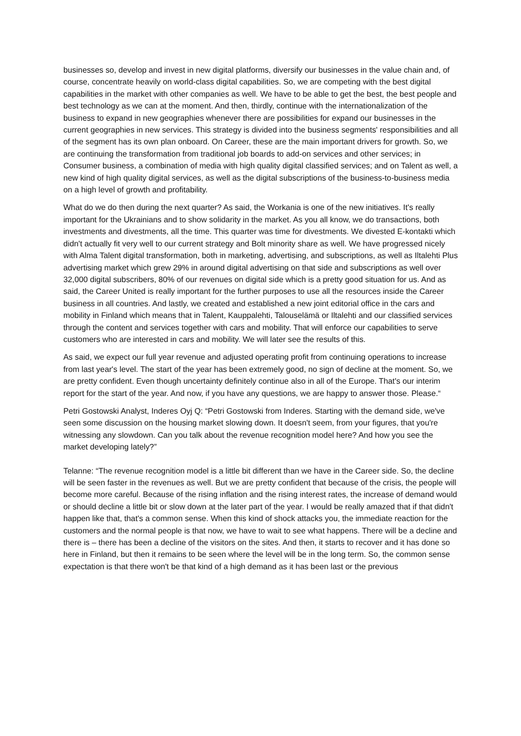businesses so, develop and invest in new digital platforms, diversify our businesses in the value chain and, of course, concentrate heavily on world-class digital capabilities. So, we are competing with the best digital capabilities in the market with other companies as well. We have to be able to get the best, the best people and best technology as we can at the moment. And then, thirdly, continue with the internationalization of the business to expand in new geographies whenever there are possibilities for expand our businesses in the current geographies in new services. This strategy is divided into the business segments' responsibilities and all of the segment has its own plan onboard. On Career, these are the main important drivers for growth. So, we are continuing the transformation from traditional job boards to add-on services and other services; in Consumer business, a combination of media with high quality digital classified services; and on Talent as well, a new kind of high quality digital services, as well as the digital subscriptions of the business-to-business media on a high level of growth and profitability.
What do we do then during the next quarter? As said, the Workania is one of the new initiatives. It's really important for the Ukrainians and to show solidarity in the market. As you all know, we do transactions, both investments and divestments, all the time. This quarter was time for divestments. We divested E-kontakti which didn't actually fit very well to our current strategy and Bolt minority share as well. We have progressed nicely with Alma Talent digital transformation, both in marketing, advertising, and subscriptions, as well as Iltalehti Plus advertising market which grew 29% in around digital advertising on that side and subscriptions as well over 32,000 digital subscribers, 80% of our revenues on digital side which is a pretty good situation for us. And as said, the Career United is really important for the further purposes to use all the resources inside the Career business in all countries. And lastly, we created and established a new joint editorial office in the cars and mobility in Finland which means that in Talent, Kauppalehti, Talouselämä or Iltalehti and our classified services through the content and services together with cars and mobility. That will enforce our capabilities to serve customers who are interested in cars and mobility. We will later see the results of this.
As said, we expect our full year revenue and adjusted operating profit from continuing operations to increase from last year's level. The start of the year has been extremely good, no sign of decline at the moment. So, we are pretty confident. Even though uncertainty definitely continue also in all of the Europe. That's our interim report for the start of the year. And now, if you have any questions, we are happy to answer those. Please.“
Petri Gostowski Analyst, Inderes Oyj Q: “Petri Gostowski from Inderes. Starting with the demand side, we've seen some discussion on the housing market slowing down. It doesn't seem, from your figures, that you're witnessing any slowdown. Can you talk about the revenue recognition model here? And how you see the market developing lately?”
Telanne: “The revenue recognition model is a little bit different than we have in the Career side. So, the decline will be seen faster in the revenues as well. But we are pretty confident that because of the crisis, the people will become more careful. Because of the rising inflation and the rising interest rates, the increase of demand would or should decline a little bit or slow down at the later part of the year. I would be really amazed that if that didn't happen like that, that's a common sense. When this kind of shock attacks you, the immediate reaction for the customers and the normal people is that now, we have to wait to see what happens. There will be a decline and there is – there has been a decline of the visitors on the sites. And then, it starts to recover and it has done so here in Finland, but then it remains to be seen where the level will be in the long term. So, the common sense expectation is that there won't be that kind of a high demand as it has been last or the previous